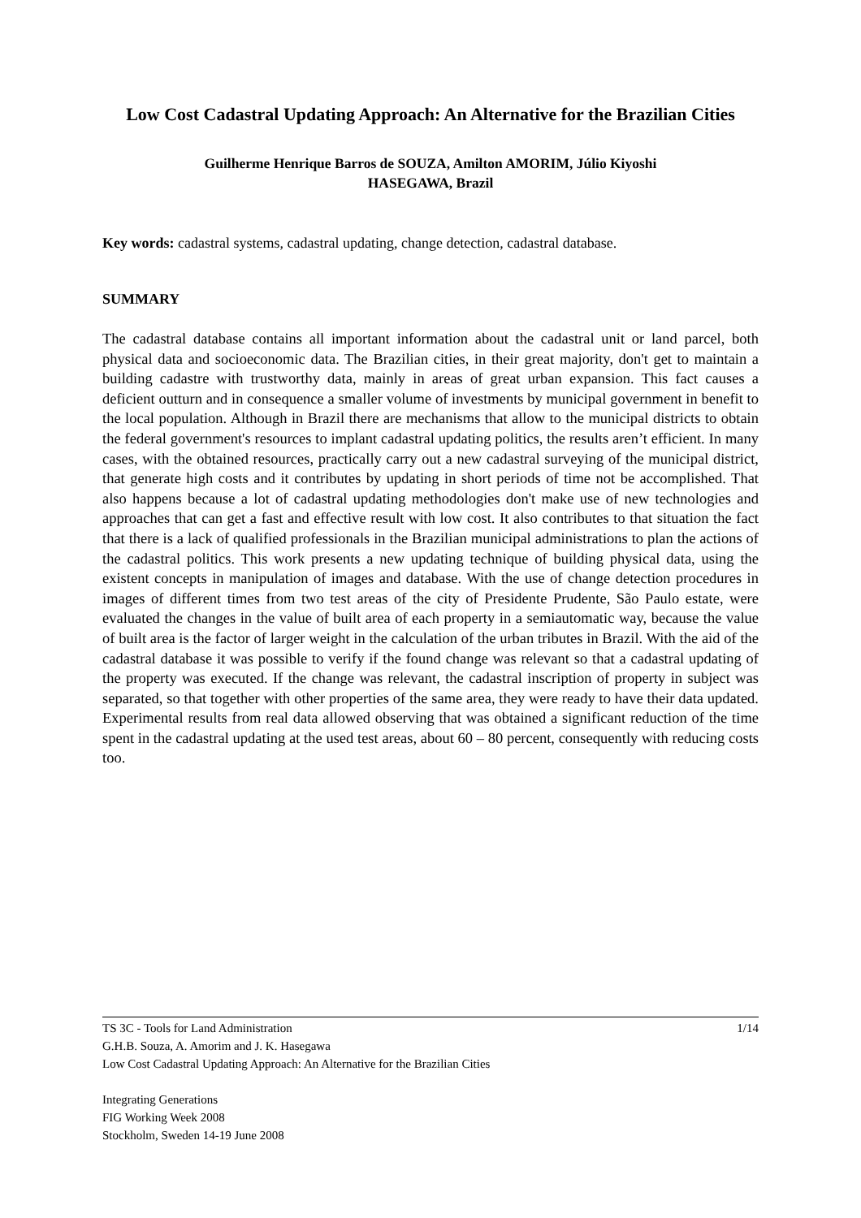Low Cost Cadastral Updating Approach: An Alternative for the Brazilian Cities
Guilherme Henrique Barros de SOUZA, Amilton AMORIM, Júlio Kiyoshi
HASEGAWA, Brazil
Key words: cadastral systems, cadastral updating, change detection, cadastral database.
SUMMARY
The cadastral database contains all important information about the cadastral unit or land parcel, both physical data and socioeconomic data. The Brazilian cities, in their great majority, don't get to maintain a building cadastre with trustworthy data, mainly in areas of great urban expansion. This fact causes a deficient outturn and in consequence a smaller volume of investments by municipal government in benefit to the local population. Although in Brazil there are mechanisms that allow to the municipal districts to obtain the federal government's resources to implant cadastral updating politics, the results aren’t efficient. In many cases, with the obtained resources, practically carry out a new cadastral surveying of the municipal district, that generate high costs and it contributes by updating in short periods of time not be accomplished. That also happens because a lot of cadastral updating methodologies don't make use of new technologies and approaches that can get a fast and effective result with low cost. It also contributes to that situation the fact that there is a lack of qualified professionals in the Brazilian municipal administrations to plan the actions of the cadastral politics. This work presents a new updating technique of building physical data, using the existent concepts in manipulation of images and database. With the use of change detection procedures in images of different times from two test areas of the city of Presidente Prudente, São Paulo estate, were evaluated the changes in the value of built area of each property in a semiautomatic way, because the value of built area is the factor of larger weight in the calculation of the urban tributes in Brazil. With the aid of the cadastral database it was possible to verify if the found change was relevant so that a cadastral updating of the property was executed. If the change was relevant, the cadastral inscription of property in subject was separated, so that together with other properties of the same area, they were ready to have their data updated. Experimental results from real data allowed observing that was obtained a significant reduction of the time spent in the cadastral updating at the used test areas, about 60 – 80 percent, consequently with reducing costs too.
1/14 TS 3C - Tools for Land Administration
G.H.B. Souza, A. Amorim and J. K. Hasegawa
Low Cost Cadastral Updating Approach: An Alternative for the Brazilian Cities
Integrating Generations
FIG Working Week 2008
Stockholm, Sweden 14-19 June 2008